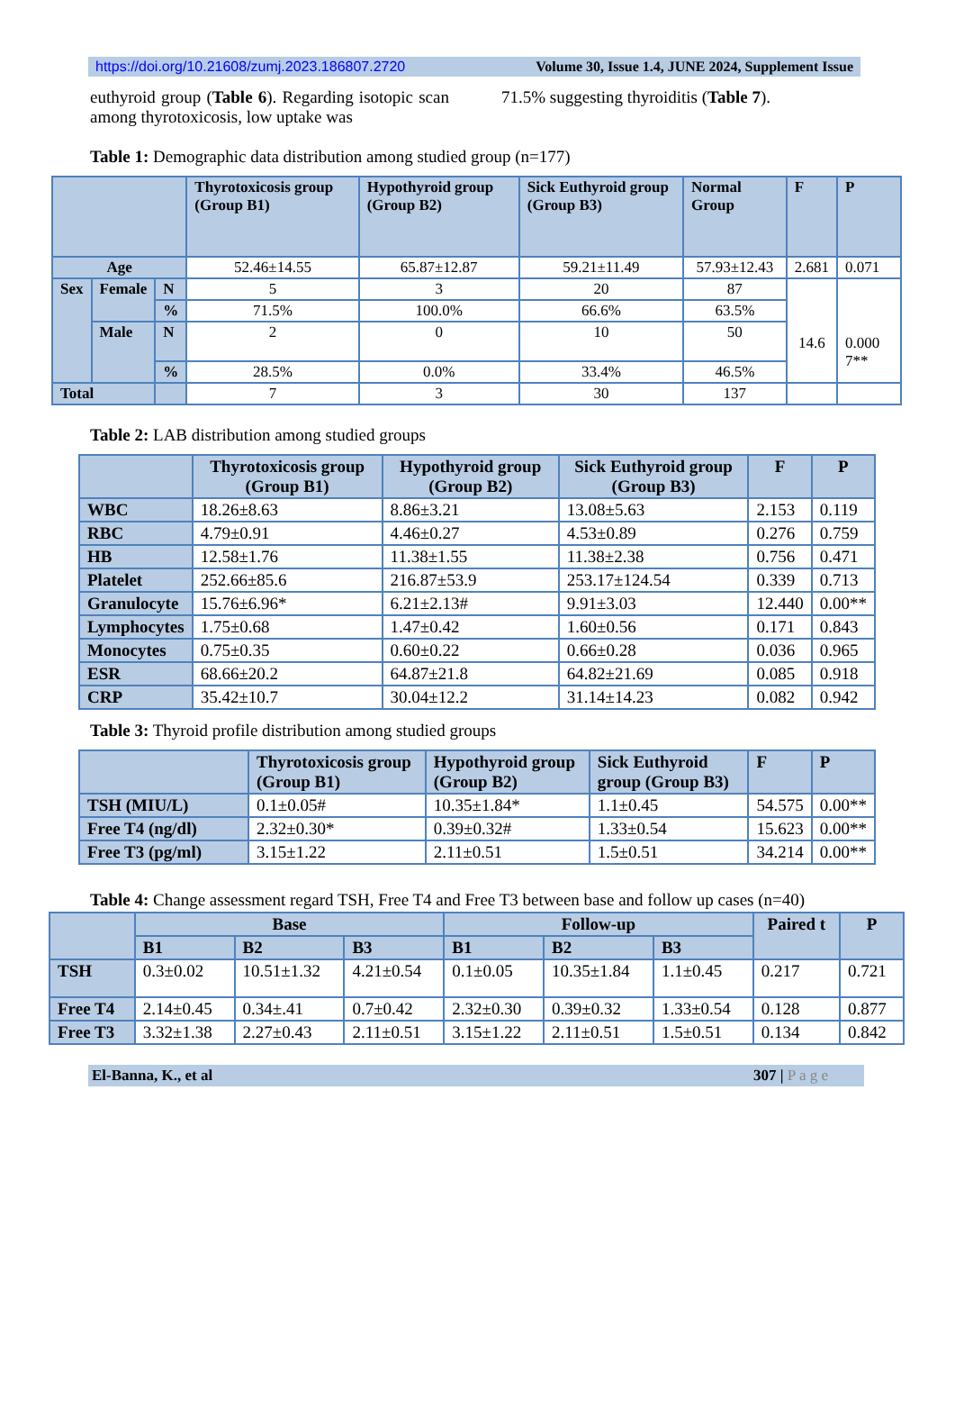https://doi.org/10.21608/zumj.2023.186807.2720 Volume 30, Issue 1.4, JUNE 2024, Supplement Issue
euthyroid group (Table 6). Regarding isotopic scan among thyrotoxicosis, low uptake was
71.5% suggesting thyroiditis (Table 7).
Table 1: Demographic data distribution among studied group (n=177)
| | | | Thyrotoxicosis group (Group B1) | Hypothyroid group (Group B2) | Sick Euthyroid group (Group B3) | Normal Group | F | P |
| --- | --- | --- | --- | --- | --- | --- | --- | --- |
| Age | | | 52.46±14.55 | 65.87±12.87 | 59.21±11.49 | 57.93±12.43 | 2.681 | 0.071 |
| Sex | Female | N | 5 | 3 | 20 | 87 | 14.6 | 0.000 7** |
| | | % | 71.5% | 100.0% | 66.6% | 63.5% | | |
| | Male | N | 2 | 0 | 10 | 50 | | |
| | | % | 28.5% | 0.0% | 33.4% | 46.5% | | |
| Total | | | 7 | 3 | 30 | 137 | | |
Table 2: LAB distribution among studied groups
| | Thyrotoxicosis group (Group B1) | Hypothyroid group (Group B2) | Sick Euthyroid group (Group B3) | F | P |
| --- | --- | --- | --- | --- | --- |
| WBC | 18.26±8.63 | 8.86±3.21 | 13.08±5.63 | 2.153 | 0.119 |
| RBC | 4.79±0.91 | 4.46±0.27 | 4.53±0.89 | 0.276 | 0.759 |
| HB | 12.58±1.76 | 11.38±1.55 | 11.38±2.38 | 0.756 | 0.471 |
| Platelet | 252.66±85.6 | 216.87±53.9 | 253.17±124.54 | 0.339 | 0.713 |
| Granulocyte | 15.76±6.96* | 6.21±2.13# | 9.91±3.03 | 12.440 | 0.00** |
| Lymphocytes | 1.75±0.68 | 1.47±0.42 | 1.60±0.56 | 0.171 | 0.843 |
| Monocytes | 0.75±0.35 | 0.60±0.22 | 0.66±0.28 | 0.036 | 0.965 |
| ESR | 68.66±20.2 | 64.87±21.8 | 64.82±21.69 | 0.085 | 0.918 |
| CRP | 35.42±10.7 | 30.04±12.2 | 31.14±14.23 | 0.082 | 0.942 |
Table 3: Thyroid profile distribution among studied groups
| | Thyrotoxicosis group (Group B1) | Hypothyroid group (Group B2) | Sick Euthyroid group (Group B3) | F | P |
| --- | --- | --- | --- | --- | --- |
| TSH (MIU/L) | 0.1±0.05# | 10.35±1.84* | 1.1±0.45 | 54.575 | 0.00** |
| Free T4 (ng/dl) | 2.32±0.30* | 0.39±0.32# | 1.33±0.54 | 15.623 | 0.00** |
| Free T3 (pg/ml) | 3.15±1.22 | 2.11±0.51 | 1.5±0.51 | 34.214 | 0.00** |
Table 4: Change assessment regard TSH, Free T4 and Free T3 between base and follow up cases (n=40)
| | Base | | | Follow-up | | | Paired t | P |
| --- | --- | --- | --- | --- | --- | --- | --- | --- |
| | B1 | B2 | B3 | B1 | B2 | B3 | | |
| TSH | 0.3±0.02 | 10.51±1.32 | 4.21±0.54 | 0.1±0.05 | 10.35±1.84 | 1.1±0.45 | 0.217 | 0.721 |
| Free T4 | 2.14±0.45 | 0.34±.41 | 0.7±0.42 | 2.32±0.30 | 0.39±0.32 | 1.33±0.54 | 0.128 | 0.877 |
| Free T3 | 3.32±1.38 | 2.27±0.43 | 2.11±0.51 | 3.15±1.22 | 2.11±0.51 | 1.5±0.51 | 0.134 | 0.842 |
El-Banna, K., et al 307 | P a g e